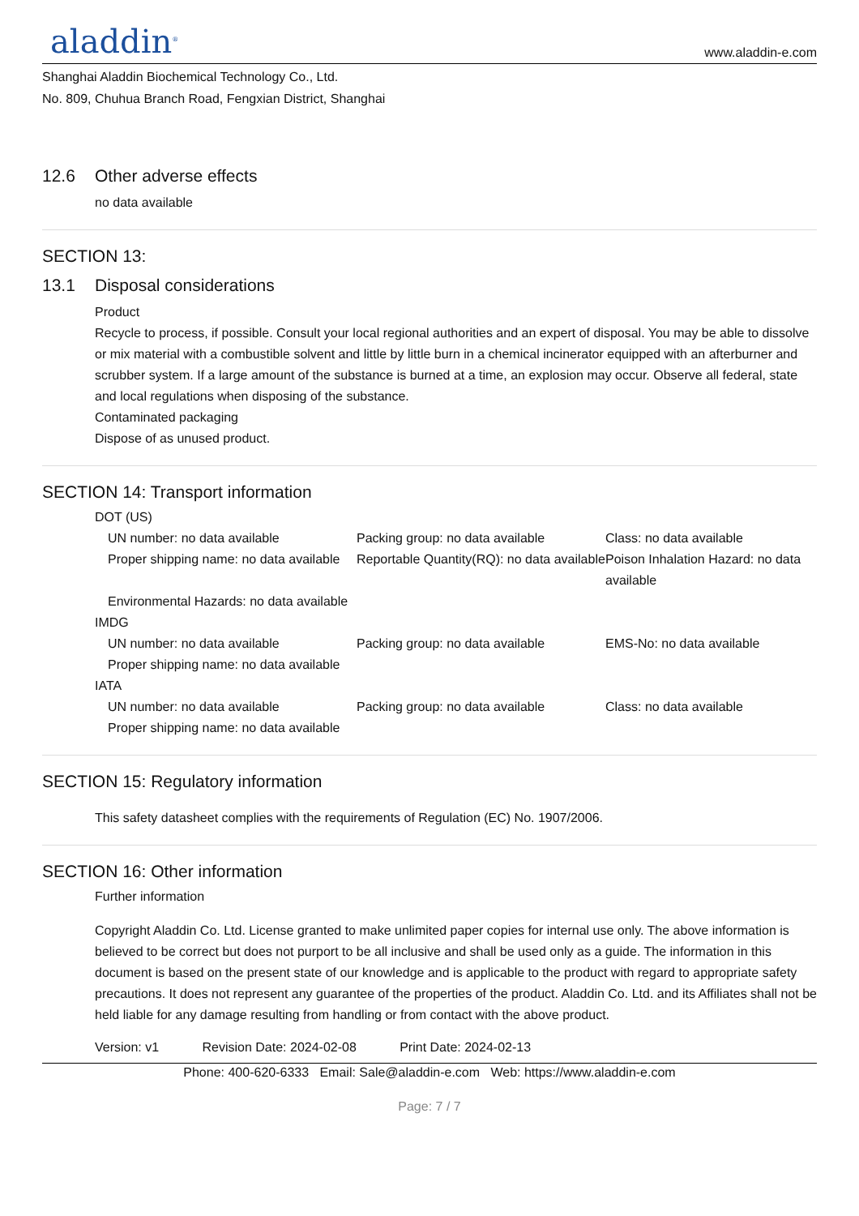aladdin<sup>®</sup>
www.aladdin-e.com
Shanghai Aladdin Biochemical Technology Co., Ltd.
No. 809, Chuhua Branch Road, Fengxian District, Shanghai
12.6 Other adverse effects
no data available
SECTION 13:
13.1 Disposal considerations
Product
Recycle to process, if possible. Consult your local regional authorities and an expert of disposal. You may be able to dissolve or mix material with a combustible solvent and little by little burn in a chemical incinerator equipped with an afterburner and scrubber system. If a large amount of the substance is burned at a time, an explosion may occur. Observe all federal, state and local regulations when disposing of the substance.
Contaminated packaging
Dispose of as unused product.
SECTION 14: Transport information
DOT (US)
UN number: no data available Packing group: no data available
Class: no data available
Proper shipping name: no data available
Reportable Quantity(RQ): no data available
Poison Inhalation Hazard: no data available
Environmental Hazards: no data available
IMDG
UN number: no data available Packing group: no data available
EMS-No: no data available
Proper shipping name: no data available
IATA
UN number: no data available Packing group: no data available
Class: no data available
Proper shipping name: no data available
SECTION 15: Regulatory information
This safety datasheet complies with the requirements of Regulation (EC) No. 1907/2006.
SECTION 16: Other information
Further information
Copyright Aladdin Co. Ltd. License granted to make unlimited paper copies for internal use only. The above information is believed to be correct but does not purport to be all inclusive and shall be used only as a guide. The information in this document is based on the present state of our knowledge and is applicable to the product with regard to appropriate safety precautions. It does not represent any guarantee of the properties of the product. Aladdin Co. Ltd. and its Affiliates shall not be held liable for any damage resulting from handling or from contact with the above product.
Version: v1 Revision Date: 2024-02-08 Print Date: 2024-02-13
Phone: 400-620-6333 Email: Sale@aladdin-e.com Web: https://www.aladdin-e.com
Page: 7 / 7